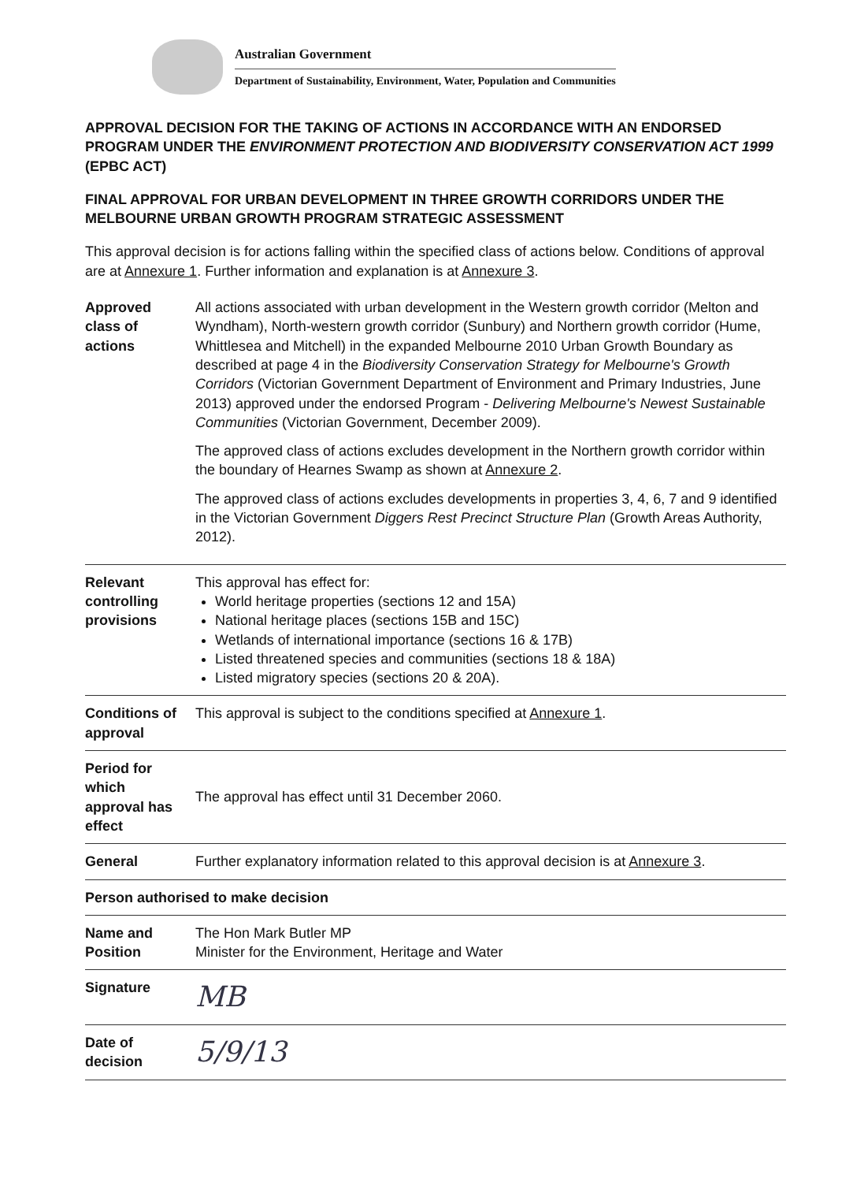Australian Government
Department of Sustainability, Environment, Water, Population and Communities
APPROVAL DECISION FOR THE TAKING OF ACTIONS IN ACCORDANCE WITH AN ENDORSED PROGRAM UNDER THE ENVIRONMENT PROTECTION AND BIODIVERSITY CONSERVATION ACT 1999 (EPBC ACT)
FINAL APPROVAL FOR URBAN DEVELOPMENT IN THREE GROWTH CORRIDORS UNDER THE MELBOURNE URBAN GROWTH PROGRAM STRATEGIC ASSESSMENT
This approval decision is for actions falling within the specified class of actions below. Conditions of approval are at Annexure 1. Further information and explanation is at Annexure 3.
| Approved class of actions | All actions associated with urban development in the Western growth corridor (Melton and Wyndham), North-western growth corridor (Sunbury) and Northern growth corridor (Hume, Whittlesea and Mitchell) in the expanded Melbourne 2010 Urban Growth Boundary as described at page 4 in the Biodiversity Conservation Strategy for Melbourne's Growth Corridors (Victorian Government Department of Environment and Primary Industries, June 2013) approved under the endorsed Program - Delivering Melbourne's Newest Sustainable Communities (Victorian Government, December 2009). The approved class of actions excludes development in the Northern growth corridor within the boundary of Hearnes Swamp as shown at Annexure 2 . The approved class of actions excludes developments in properties 3, 4, 6, 7 and 9 identified in the Victorian Government Diggers Rest Precinct Structure Plan (Growth Areas Authority, 2012). |
| Relevant controlling provisions | This approval has effect for: World heritage properties (sections 12 and 15A) National heritage places (sections 15B and 15C) Wetlands of international importance (sections 16 & 17B) Listed threatened species and communities (sections 18 & 18A) Listed migratory species (sections 20 & 20A). |
| Conditions of approval | This approval is subject to the conditions specified at Annexure 1 . |
| Period for which approval has effect | The approval has effect until 31 December 2060. |
| General | Further explanatory information related to this approval decision is at Annexure 3 . |
| Person authorised to make decision | |
| Name and Position | The Hon Mark Butler MP Minister for the Environment, Heritage and Water |
| Signature | MB |
| Date of decision | 5/9/13 |